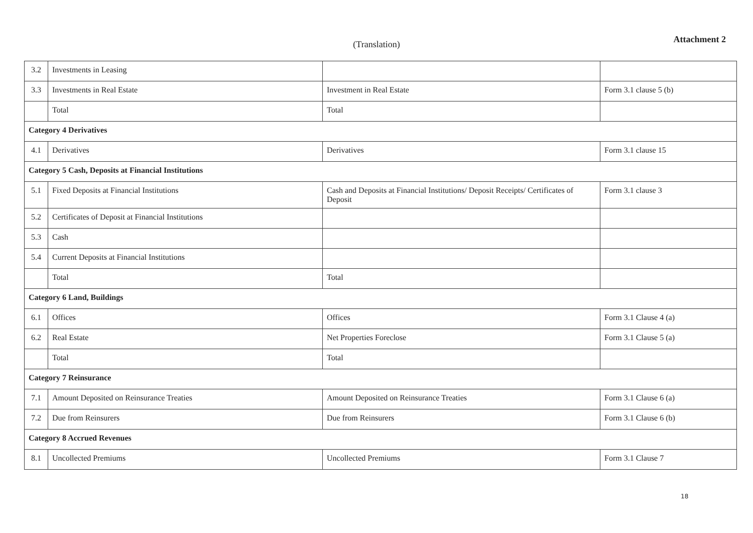(Translation) Attachment 2
| 3.2 | Investments in Leasing | | |
| 3.3 | Investments in Real Estate | Investment in Real Estate | Form 3.1 clause 5 (b) |
| | Total | Total | |
| Category 4 Derivatives | | | |
| 4.1 | Derivatives | Derivatives | Form 3.1 clause 15 |
| Category 5 Cash, Deposits at Financial Institutions | | | |
| 5.1 | Fixed Deposits at Financial Institutions | Cash and Deposits at Financial Institutions/ Deposit Receipts/ Certificates of Deposit | Form 3.1 clause 3 |
| 5.2 | Certificates of Deposit at Financial Institutions | | |
| 5.3 | Cash | | |
| 5.4 | Current Deposits at Financial Institutions | | |
| | Total | Total | |
| Category 6 Land, Buildings | | | |
| 6.1 | Offices | Offices | Form 3.1 Clause 4 (a) |
| 6.2 | Real Estate | Net Properties Foreclose | Form 3.1 Clause 5 (a) |
| | Total | Total | |
| Category 7 Reinsurance | | | |
| 7.1 | Amount Deposited on Reinsurance Treaties | Amount Deposited on Reinsurance Treaties | Form 3.1 Clause 6 (a) |
| 7.2 | Due from Reinsurers | Due from Reinsurers | Form 3.1 Clause 6 (b) |
| Category 8 Accrued Revenues | | | |
| 8.1 | Uncollected Premiums | Uncollected Premiums | Form 3.1 Clause 7 |
18